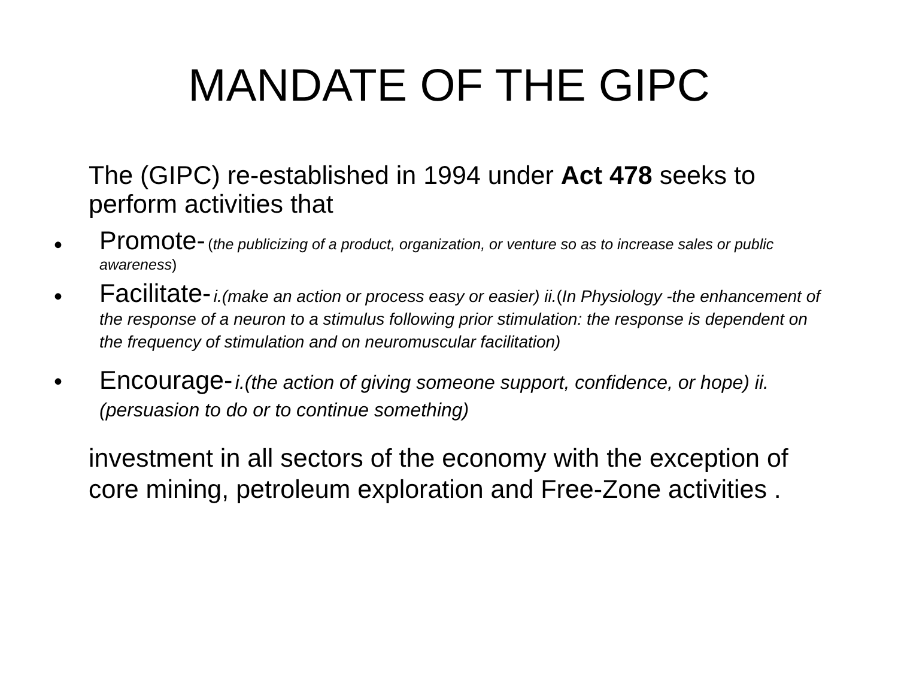MANDATE OF THE GIPC
The (GIPC) re-established in 1994 under Act 478 seeks to perform activities that
•
Promote- (the publicizing of a product, organization, or venture so as to increase sales or public awareness)
•
Facilitate- i.(make an action or process easy or easier) ii.(In Physiology -the enhancement of the response of a neuron to a stimulus following prior stimulation: the response is dependent on the frequency of stimulation and on neuromuscular facilitation)
•
Encourage- i.(the action of giving someone support, confidence, or hope) ii. (persuasion to do or to continue something)
investment in all sectors of the economy with the exception of core mining, petroleum exploration and Free-Zone activities .